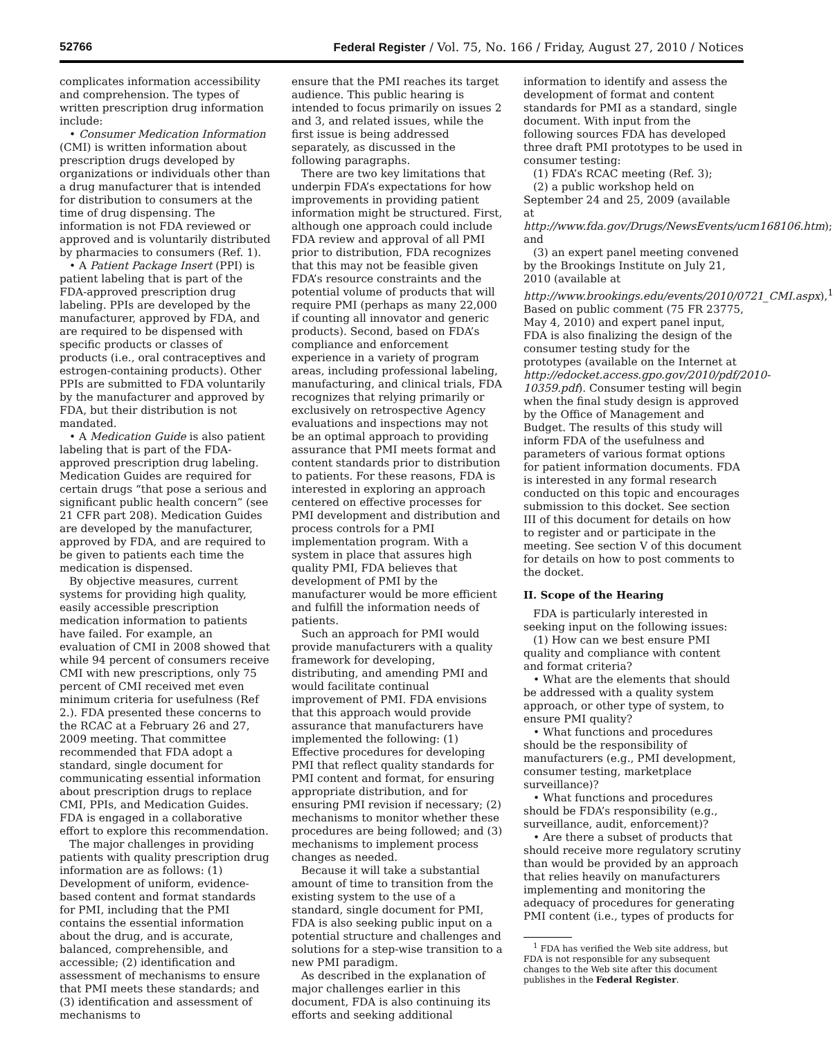52766 Federal Register / Vol. 75, No. 166 / Friday, August 27, 2010 / Notices
complicates information accessibility and comprehension. The types of written prescription drug information include:
• Consumer Medication Information (CMI) is written information about prescription drugs developed by organizations or individuals other than a drug manufacturer that is intended for distribution to consumers at the time of drug dispensing. The information is not FDA reviewed or approved and is voluntarily distributed by pharmacies to consumers (Ref. 1).
• A Patient Package Insert (PPI) is patient labeling that is part of the FDA-approved prescription drug labeling. PPIs are developed by the manufacturer, approved by FDA, and are required to be dispensed with specific products or classes of products (i.e., oral contraceptives and estrogen-containing products). Other PPIs are submitted to FDA voluntarily by the manufacturer and approved by FDA, but their distribution is not mandated.
• A Medication Guide is also patient labeling that is part of the FDA-approved prescription drug labeling. Medication Guides are required for certain drugs “that pose a serious and significant public health concern” (see 21 CFR part 208). Medication Guides are developed by the manufacturer, approved by FDA, and are required to be given to patients each time the medication is dispensed.
By objective measures, current systems for providing high quality, easily accessible prescription medication information to patients have failed. For example, an evaluation of CMI in 2008 showed that while 94 percent of consumers receive CMI with new prescriptions, only 75 percent of CMI received met even minimum criteria for usefulness (Ref 2.). FDA presented these concerns to the RCAC at a February 26 and 27, 2009 meeting. That committee recommended that FDA adopt a standard, single document for communicating essential information about prescription drugs to replace CMI, PPIs, and Medication Guides. FDA is engaged in a collaborative effort to explore this recommendation.
The major challenges in providing patients with quality prescription drug information are as follows: (1) Development of uniform, evidence-based content and format standards for PMI, including that the PMI contains the essential information about the drug, and is accurate, balanced, comprehensible, and accessible; (2) identification and assessment of mechanisms to ensure that PMI meets these standards; and (3) identification and assessment of mechanisms to
ensure that the PMI reaches its target audience. This public hearing is intended to focus primarily on issues 2 and 3, and related issues, while the first issue is being addressed separately, as discussed in the following paragraphs.
There are two key limitations that underpin FDA’s expectations for how improvements in providing patient information might be structured. First, although one approach could include FDA review and approval of all PMI prior to distribution, FDA recognizes that this may not be feasible given FDA’s resource constraints and the potential volume of products that will require PMI (perhaps as many 22,000 if counting all innovator and generic products). Second, based on FDA’s compliance and enforcement experience in a variety of program areas, including professional labeling, manufacturing, and clinical trials, FDA recognizes that relying primarily or exclusively on retrospective Agency evaluations and inspections may not be an optimal approach to providing assurance that PMI meets format and content standards prior to distribution to patients. For these reasons, FDA is interested in exploring an approach centered on effective processes for PMI development and distribution and process controls for a PMI implementation program. With a system in place that assures high quality PMI, FDA believes that development of PMI by the manufacturer would be more efficient and fulfill the information needs of patients.
Such an approach for PMI would provide manufacturers with a quality framework for developing, distributing, and amending PMI and would facilitate continual improvement of PMI. FDA envisions that this approach would provide assurance that manufacturers have implemented the following: (1) Effective procedures for developing PMI that reflect quality standards for PMI content and format, for ensuring appropriate distribution, and for ensuring PMI revision if necessary; (2) mechanisms to monitor whether these procedures are being followed; and (3) mechanisms to implement process changes as needed.
Because it will take a substantial amount of time to transition from the existing system to the use of a standard, single document for PMI, FDA is also seeking public input on a potential structure and challenges and solutions for a step-wise transition to a new PMI paradigm.
As described in the explanation of major challenges earlier in this document, FDA is also continuing its efforts and seeking additional
information to identify and assess the development of format and content standards for PMI as a standard, single document. With input from the following sources FDA has developed three draft PMI prototypes to be used in consumer testing:
(1) FDA’s RCAC meeting (Ref. 3);
(2) a public workshop held on September 24 and 25, 2009 (available at http://www.fda.gov/Drugs/NewsEvents/ucm168106.htm); and
(3) an expert panel meeting convened by the Brookings Institute on July 21, 2010 (available at http://www.brookings.edu/events/2010/0721_CMI.aspx),<sup>1</sup>
Based on public comment (75 FR 23775, May 4, 2010) and expert panel input, FDA is also finalizing the design of the consumer testing study for the prototypes (available on the Internet at http://edocket.access.gpo.gov/2010/pdf/2010-10359.pdf). Consumer testing will begin when the final study design is approved by the Office of Management and Budget. The results of this study will inform FDA of the usefulness and parameters of various format options for patient information documents. FDA is interested in any formal research conducted on this topic and encourages submission to this docket. See section III of this document for details on how to register and or participate in the meeting. See section V of this document for details on how to post comments to the docket.
II. Scope of the Hearing
FDA is particularly interested in seeking input on the following issues:
(1) How can we best ensure PMI quality and compliance with content and format criteria?
• What are the elements that should be addressed with a quality system approach, or other type of system, to ensure PMI quality?
• What functions and procedures should be the responsibility of manufacturers (e.g., PMI development, consumer testing, marketplace surveillance)?
• What functions and procedures should be FDA’s responsibility (e.g., surveillance, audit, enforcement)?
• Are there a subset of products that should receive more regulatory scrutiny than would be provided by an approach that relies heavily on manufacturers implementing and monitoring the adequacy of procedures for generating PMI content (i.e., types of products for
<sup>1</sup> FDA has verified the Web site address, but FDA is not responsible for any subsequent changes to the Web site after this document publishes in the Federal Register.